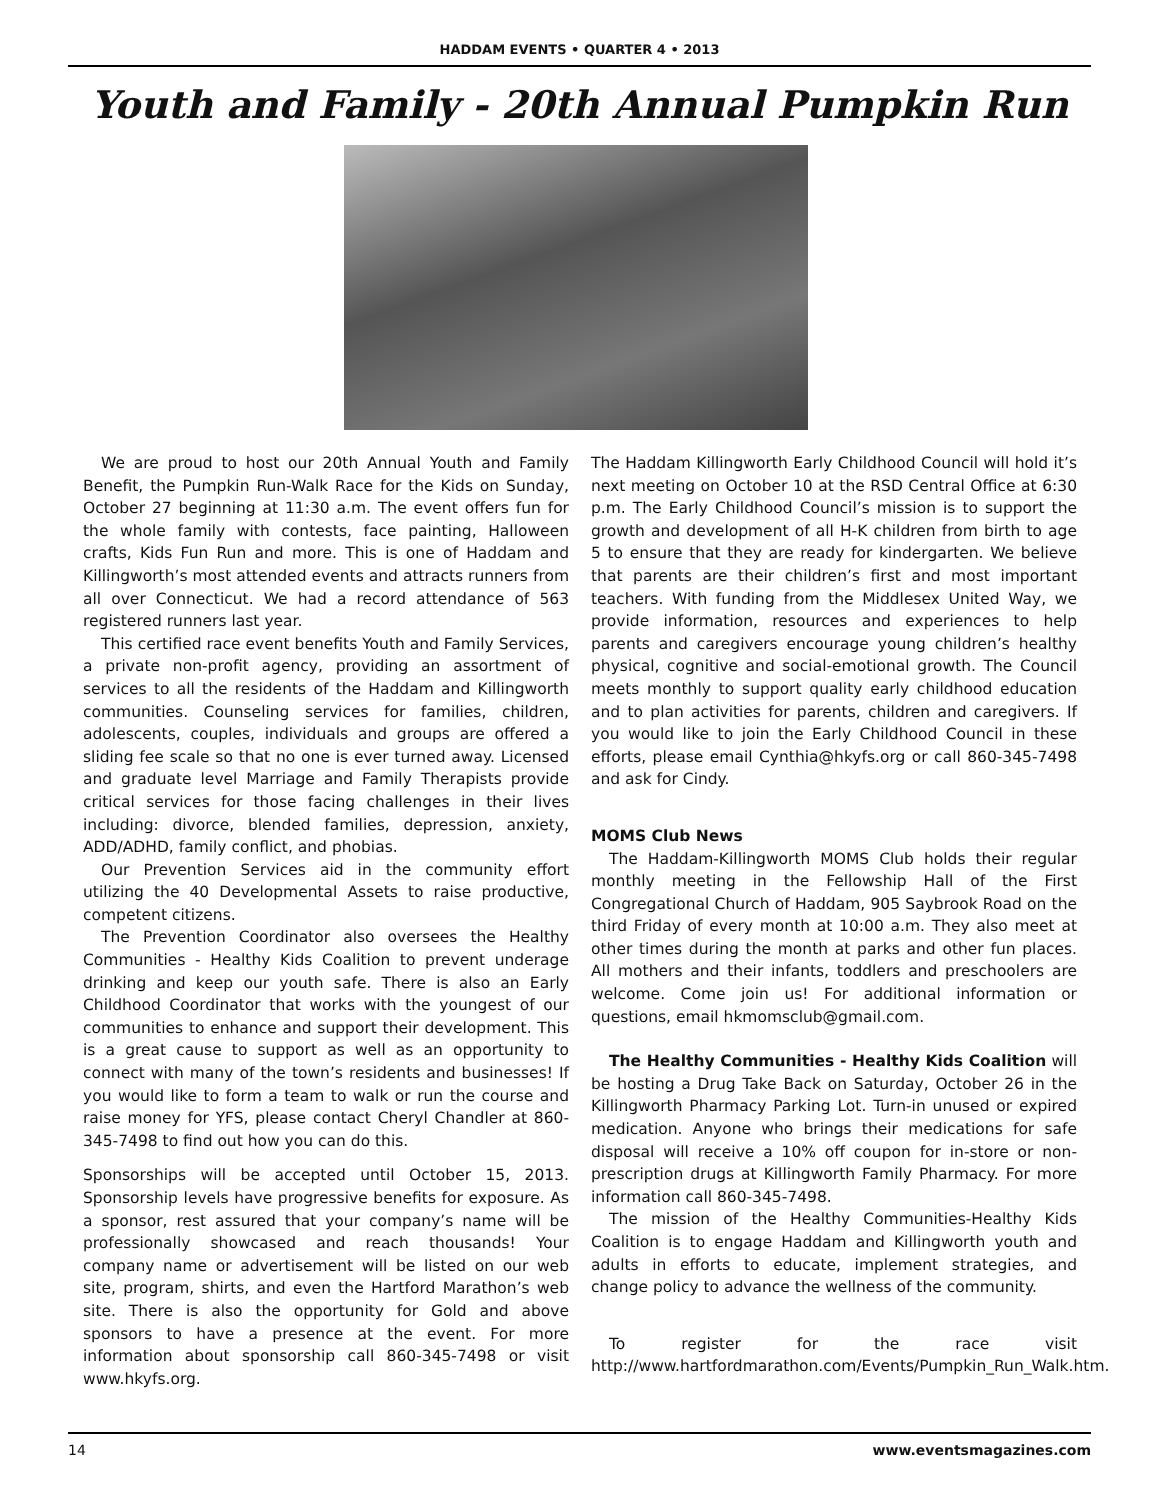HADDAM EVENTS • QUARTER 4 • 2013
Youth and Family - 20th Annual Pumpkin Run
We are proud to host our 20th Annual Youth and Family Benefit, the Pumpkin Run-Walk Race for the Kids on Sunday, October 27 beginning at 11:30 a.m. The event offers fun for the whole family with contests, face painting, Halloween crafts, Kids Fun Run and more. This is one of Haddam and Killingworth’s most attended events and attracts runners from all over Connecticut. We had a record attendance of 563 registered runners last year.
This certified race event benefits Youth and Family Services, a private non-profit agency, providing an assortment of services to all the residents of the Haddam and Killingworth communities. Counseling services for families, children, adolescents, couples, individuals and groups are offered a sliding fee scale so that no one is ever turned away. Licensed and graduate level Marriage and Family Therapists provide critical services for those facing challenges in their lives including: divorce, blended families, depression, anxiety, ADD/ADHD, family conflict, and phobias.
Our Prevention Services aid in the community effort utilizing the 40 Developmental Assets to raise productive, competent citizens.
The Prevention Coordinator also oversees the Healthy Communities - Healthy Kids Coalition to prevent underage drinking and keep our youth safe. There is also an Early Childhood Coordinator that works with the youngest of our communities to enhance and support their development. This is a great cause to support as well as an opportunity to connect with many of the town’s residents and businesses! If you would like to form a team to walk or run the course and raise money for YFS, please contact Cheryl Chandler at 860-345-7498 to find out how you can do this.
Sponsorships will be accepted until October 15, 2013. Sponsorship levels have progressive benefits for exposure. As a sponsor, rest assured that your company’s name will be professionally showcased and reach thousands! Your company name or advertisement will be listed on our web site, program, shirts, and even the Hartford Marathon’s web site. There is also the opportunity for Gold and above sponsors to have a presence at the event. For more information about sponsorship call 860-345-7498 or visit www.hkyfs.org.
The Haddam Killingworth Early Childhood Council will hold it’s next meeting on October 10 at the RSD Central Office at 6:30 p.m. The Early Childhood Council’s mission is to support the growth and development of all H-K children from birth to age 5 to ensure that they are ready for kindergarten. We believe that parents are their children’s first and most important teachers. With funding from the Middlesex United Way, we provide information, resources and experiences to help parents and caregivers encourage young children’s healthy physical, cognitive and social-emotional growth. The Council meets monthly to support quality early childhood education and to plan activities for parents, children and caregivers. If you would like to join the Early Childhood Council in these efforts, please email Cynthia@hkyfs.org or call 860-345-7498 and ask for Cindy.
MOMS Club News
The Haddam-Killingworth MOMS Club holds their regular monthly meeting in the Fellowship Hall of the First Congregational Church of Haddam, 905 Saybrook Road on the third Friday of every month at 10:00 a.m. They also meet at other times during the month at parks and other fun places. All mothers and their infants, toddlers and preschoolers are welcome. Come join us! For additional information or questions, email hkmomsclub@gmail.com.
The Healthy Communities - Healthy Kids Coalition will be hosting a Drug Take Back on Saturday, October 26 in the Killingworth Pharmacy Parking Lot. Turn-in unused or expired medication. Anyone who brings their medications for safe disposal will receive a 10% off coupon for in-store or non-prescription drugs at Killingworth Family Pharmacy. For more information call 860-345-7498.
The mission of the Healthy Communities-Healthy Kids Coalition is to engage Haddam and Killingworth youth and adults in efforts to educate, implement strategies, and change policy to advance the wellness of the community.
To register for the race visit http://www.hartfordmarathon.com/Events/Pumpkin_Run_Walk.htm.
14 www.eventsmagazines.com